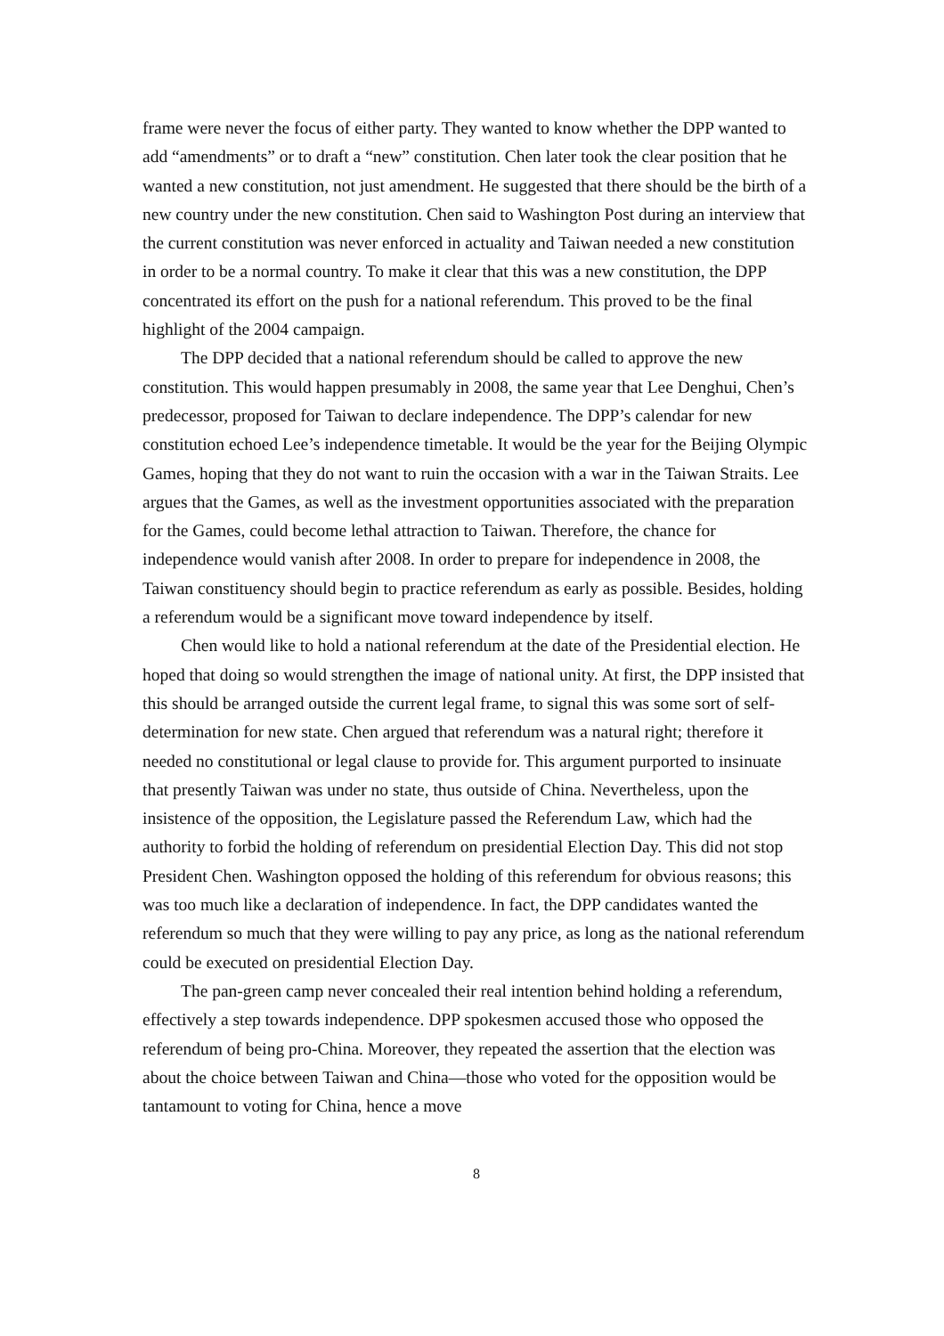frame were never the focus of either party. They wanted to know whether the DPP wanted to add “amendments” or to draft a “new” constitution. Chen later took the clear position that he wanted a new constitution, not just amendment. He suggested that there should be the birth of a new country under the new constitution. Chen said to Washington Post during an interview that the current constitution was never enforced in actuality and Taiwan needed a new constitution in order to be a normal country. To make it clear that this was a new constitution, the DPP concentrated its effort on the push for a national referendum. This proved to be the final highlight of the 2004 campaign.
The DPP decided that a national referendum should be called to approve the new constitution. This would happen presumably in 2008, the same year that Lee Denghui, Chen’s predecessor, proposed for Taiwan to declare independence. The DPP’s calendar for new constitution echoed Lee’s independence timetable. It would be the year for the Beijing Olympic Games, hoping that they do not want to ruin the occasion with a war in the Taiwan Straits. Lee argues that the Games, as well as the investment opportunities associated with the preparation for the Games, could become lethal attraction to Taiwan. Therefore, the chance for independence would vanish after 2008. In order to prepare for independence in 2008, the Taiwan constituency should begin to practice referendum as early as possible. Besides, holding a referendum would be a significant move toward independence by itself.
Chen would like to hold a national referendum at the date of the Presidential election. He hoped that doing so would strengthen the image of national unity. At first, the DPP insisted that this should be arranged outside the current legal frame, to signal this was some sort of self-determination for new state. Chen argued that referendum was a natural right; therefore it needed no constitutional or legal clause to provide for. This argument purported to insinuate that presently Taiwan was under no state, thus outside of China. Nevertheless, upon the insistence of the opposition, the Legislature passed the Referendum Law, which had the authority to forbid the holding of referendum on presidential Election Day. This did not stop President Chen. Washington opposed the holding of this referendum for obvious reasons; this was too much like a declaration of independence. In fact, the DPP candidates wanted the referendum so much that they were willing to pay any price, as long as the national referendum could be executed on presidential Election Day.
The pan-green camp never concealed their real intention behind holding a referendum, effectively a step towards independence. DPP spokesmen accused those who opposed the referendum of being pro-China. Moreover, they repeated the assertion that the election was about the choice between Taiwan and China—those who voted for the opposition would be tantamount to voting for China, hence a move
8